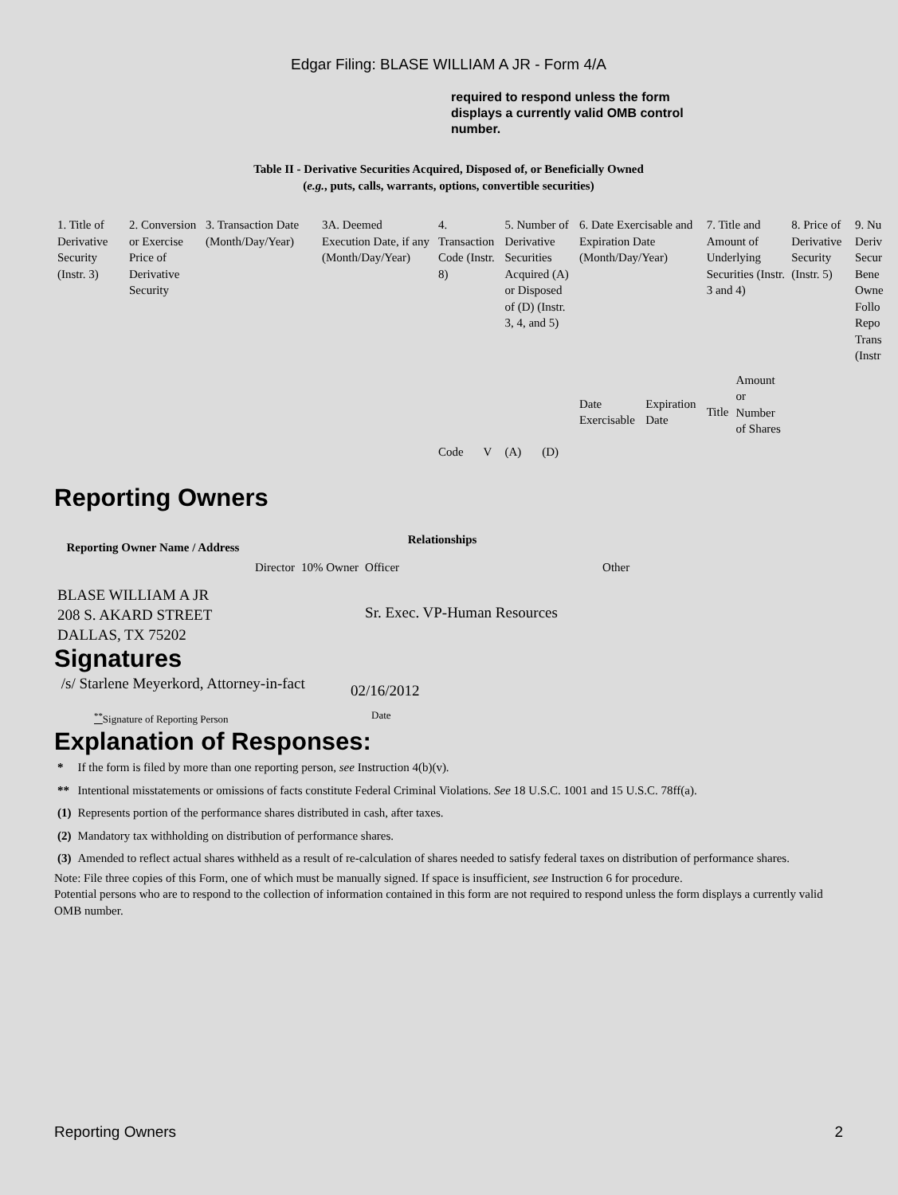Edgar Filing: BLASE WILLIAM A JR - Form 4/A
required to respond unless the form displays a currently valid OMB control number.
Table II - Derivative Securities Acquired, Disposed of, or Beneficially Owned
(e.g., puts, calls, warrants, options, convertible securities)
| 1. Title of Derivative Security (Instr. 3) | 2. Conversion or Exercise Price of Derivative Security | 3. Transaction Date (Month/Day/Year) | 3A. Deemed Execution Date, if any (Month/Day/Year) | 4. Transaction Code (Instr. 8) | | 5. Number of Derivative Securities Acquired (A) or Disposed of (D) (Instr. 3, 4, and 5) | | 6. Date Exercisable and Expiration Date (Month/Day/Year) | | 7. Title and Amount of Underlying Securities (Instr. 3 and 4) | | 8. Price of Derivative Security (Instr. 5) | 9. Nu Deriv Secur Bene Owne Follo Repo Trans (Instr |
| | | | | Code | V | (A) | (D) | Date Exercisable | Expiration Date | Title | Amount or Number of Shares | | |
Reporting Owners
| Reporting Owner Name / Address | Relationships | | | |
| --- | --- | --- | --- | --- |
| | Director | 10% Owner | Officer | Other |
| BLASE WILLIAM A JR 208 S. AKARD STREET DALLAS, TX 75202 | | | Sr. Exec. VP-Human Resources | |
Signatures
| /s/ Starlene Meyerkord, Attorney-in-fact | 02/16/2012 |
| <sup>**</sup> Signature of Reporting Person | Date |
Explanation of Responses:
| * | If the form is filed by more than one reporting person, see Instruction 4(b)(v). |
| ** | Intentional misstatements or omissions of facts constitute Federal Criminal Violations. See 18 U.S.C. 1001 and 15 U.S.C. 78ff(a). |
| (1) | Represents portion of the performance shares distributed in cash, after taxes. |
| (2) | Mandatory tax withholding on distribution of performance shares. |
| (3) | Amended to reflect actual shares withheld as a result of re-calculation of shares needed to satisfy federal taxes on distribution of performance shares. |
Note: File three copies of this Form, one of which must be manually signed. If space is insufficient, see Instruction 6 for procedure.
Potential persons who are to respond to the collection of information contained in this form are not required to respond unless the form displays a currently valid OMB number.
Reporting Owners 2